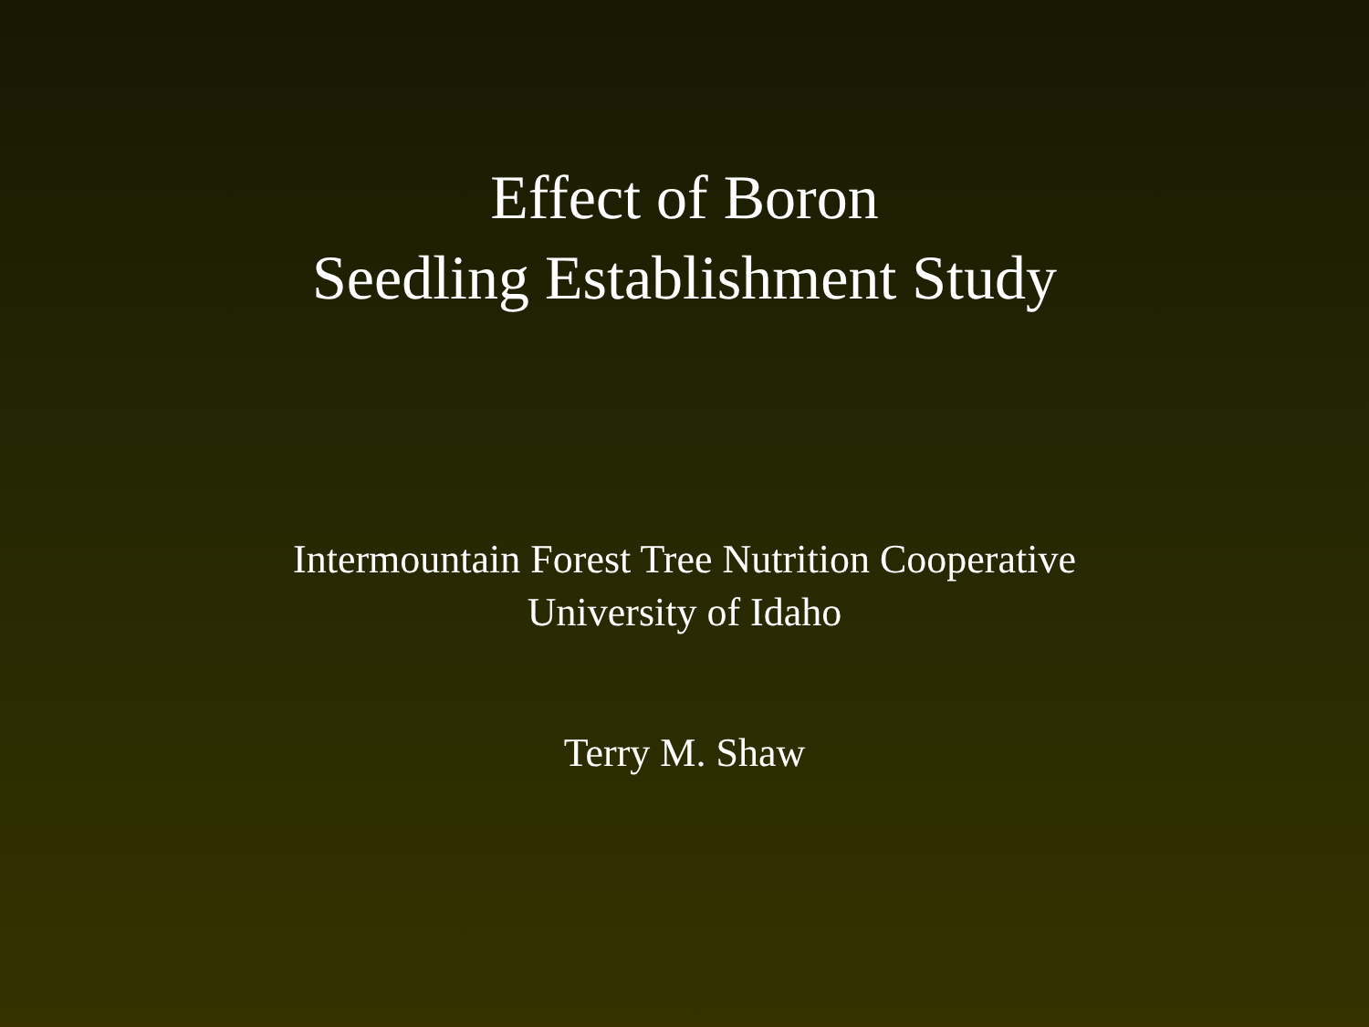Effect of Boron
Seedling Establishment Study
Intermountain Forest Tree Nutrition Cooperative
University of Idaho
Terry M. Shaw